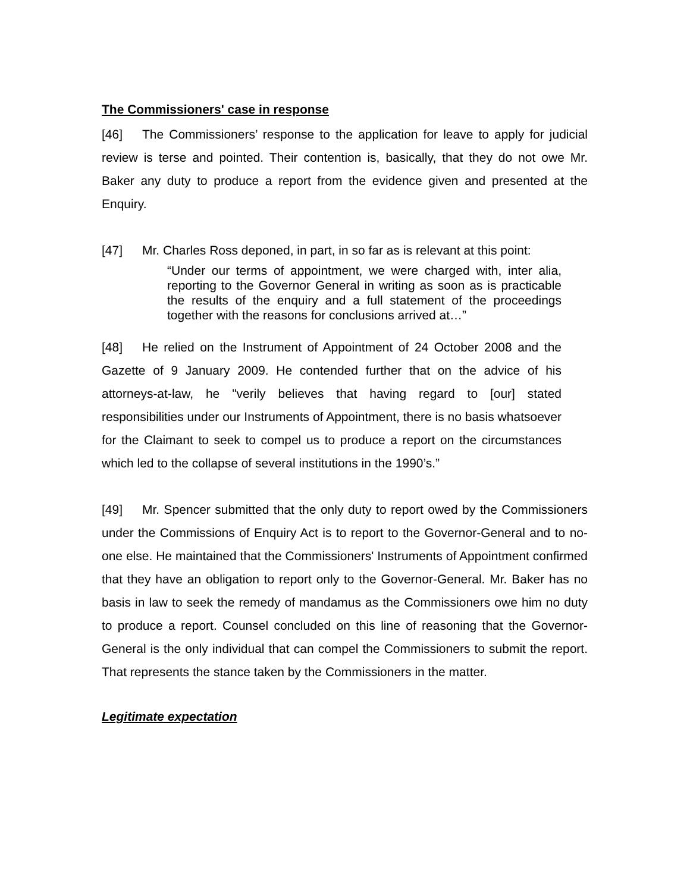The Commissioners' case in response
[46] The Commissioners’ response to the application for leave to apply for judicial review is terse and pointed. Their contention is, basically, that they do not owe Mr. Baker any duty to produce a report from the evidence given and presented at the Enquiry.
[47] Mr. Charles Ross deponed, in part, in so far as is relevant at this point:
“Under our terms of appointment, we were charged with, inter alia, reporting to the Governor General in writing as soon as is practicable the results of the enquiry and a full statement of the proceedings together with the reasons for conclusions arrived at…”
[48] He relied on the Instrument of Appointment of 24 October 2008 and the Gazette of 9 January 2009. He contended further that on the advice of his attorneys-at-law, he "verily believes that having regard to [our] stated responsibilities under our Instruments of Appointment, there is no basis whatsoever for the Claimant to seek to compel us to produce a report on the circumstances which led to the collapse of several institutions in the 1990’s.”
[49] Mr. Spencer submitted that the only duty to report owed by the Commissioners under the Commissions of Enquiry Act is to report to the Governor-General and to no-one else. He maintained that the Commissioners' Instruments of Appointment confirmed that they have an obligation to report only to the Governor-General. Mr. Baker has no basis in law to seek the remedy of mandamus as the Commissioners owe him no duty to produce a report. Counsel concluded on this line of reasoning that the Governor-General is the only individual that can compel the Commissioners to submit the report. That represents the stance taken by the Commissioners in the matter.
Legitimate expectation